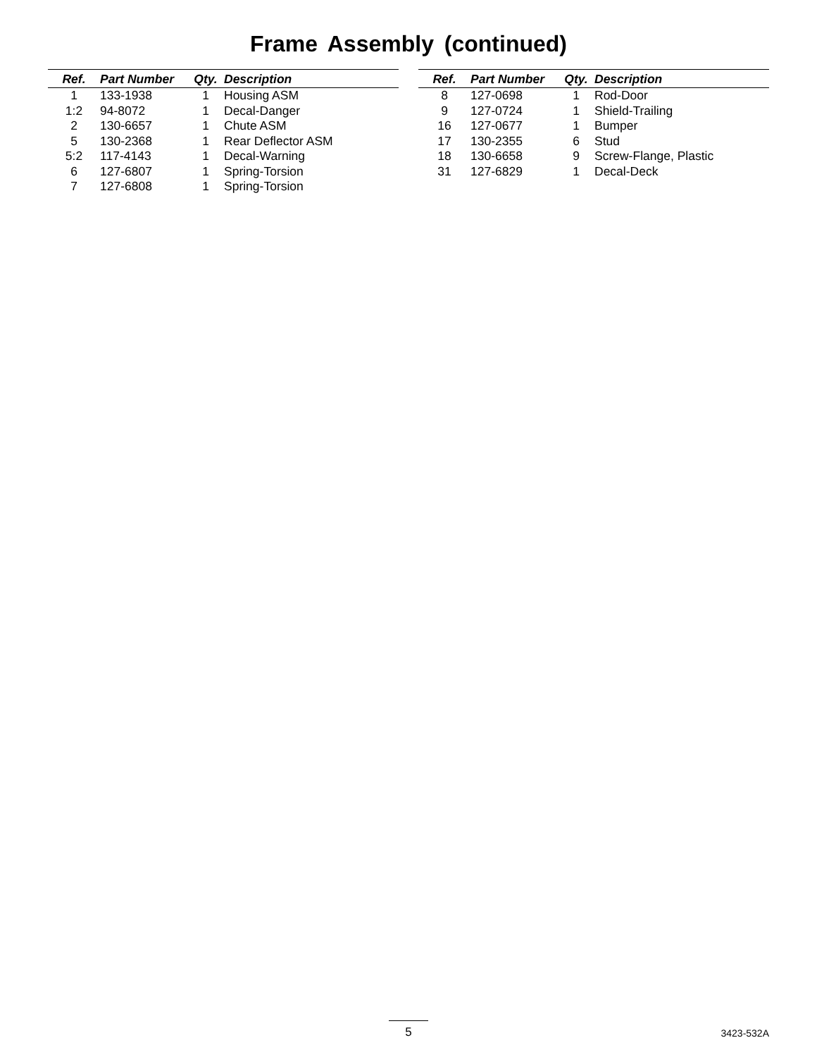Frame Assembly (continued)
| Ref. | Part Number | Qty. | Description |
| --- | --- | --- | --- |
| 1 | 133-1938 | 1 | Housing ASM |
| 1:2 | 94-8072 | 1 | Decal-Danger |
| 2 | 130-6657 | 1 | Chute ASM |
| 5 | 130-2368 | 1 | Rear Deflector ASM |
| 5:2 | 117-4143 | 1 | Decal-Warning |
| 6 | 127-6807 | 1 | Spring-Torsion |
| 7 | 127-6808 | 1 | Spring-Torsion |
| Ref. | Part Number | Qty. | Description |
| --- | --- | --- | --- |
| 8 | 127-0698 | 1 | Rod-Door |
| 9 | 127-0724 | 1 | Shield-Trailing |
| 16 | 127-0677 | 1 | Bumper |
| 17 | 130-2355 | 6 | Stud |
| 18 | 130-6658 | 9 | Screw-Flange, Plastic |
| 31 | 127-6829 | 1 | Decal-Deck |
5 3423-532A